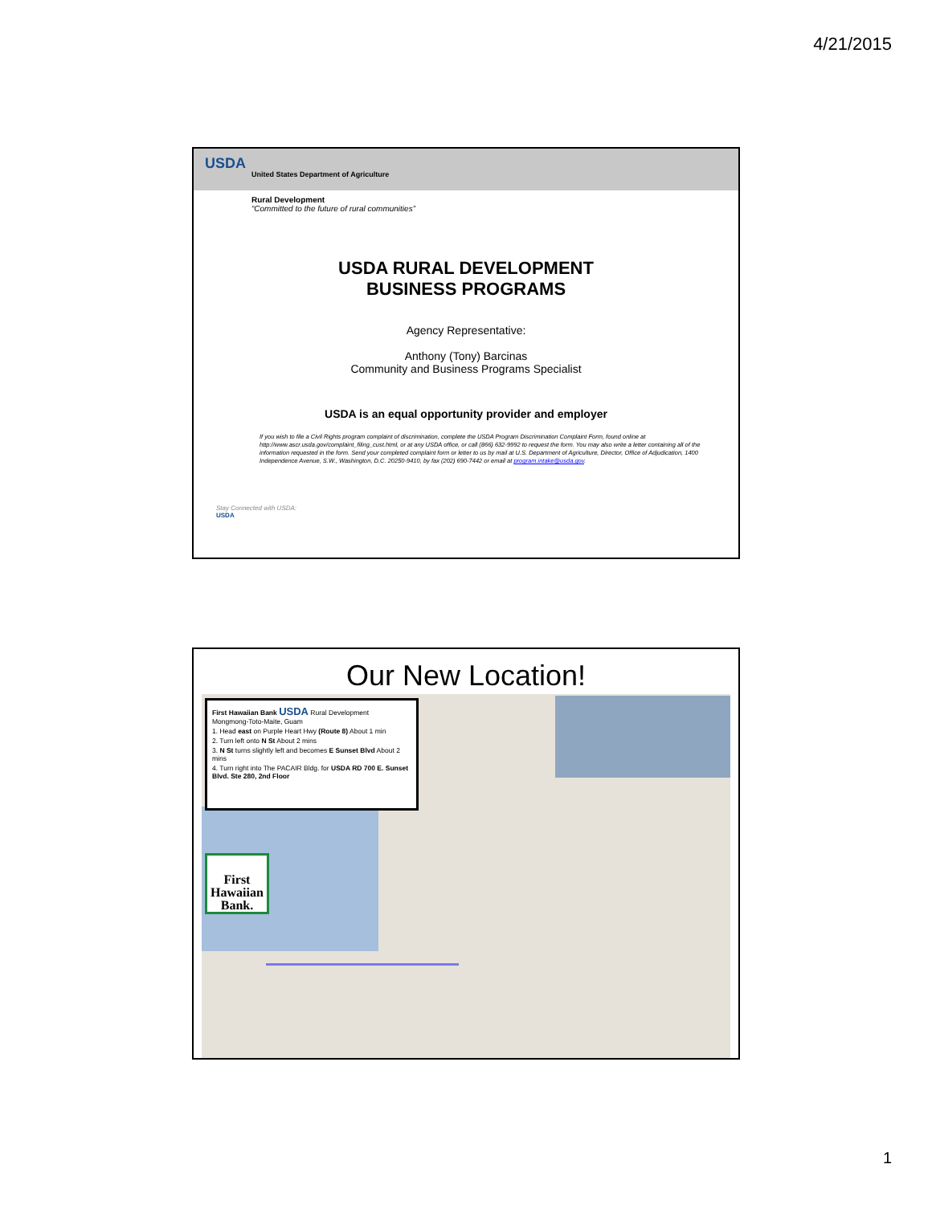4/21/2015
USDA
United States Department of Agriculture
Rural Development
“Committed to the future of rural communities”
USDA RURAL DEVELOPMENT
BUSINESS PROGRAMS
Agency Representative:
Anthony (Tony) Barcinas
Community and Business Programs Specialist
USDA is an equal opportunity provider and employer
If you wish to file a Civil Rights program complaint of discrimination, complete the USDA Program Discrimination Complaint Form, found online at http://www.ascr.usda.gov/complaint_filing_cust.html, or at any USDA office, or call (866) 632-9992 to request the form. You may also write a letter containing all of the information requested in the form. Send your completed complaint form or letter to us by mail at U.S. Department of Agriculture, Director, Office of Adjudication, 1400 Independence Avenue, S.W., Washington, D.C. 20250-9410, by fax (202) 690-7442 or email at program.intake@usda.gov.
Stay Connected with USDA:
USDA
Our New Location!
First Hawaiian Bank USDA Rural Development
Mongmong-Toto-Maite, Guam
1. Head east on Purple Heart Hwy (Route 8) About 1 min
2. Turn left onto N St About 2 mins
3. N St turns slightly left and becomes E Sunset Blvd About 2 mins
4. Turn right into The PACAIR Bldg. for USDA RD 700 E. Sunset Blvd. Ste 280, 2nd Floor
First Hawaiian Bank.
1